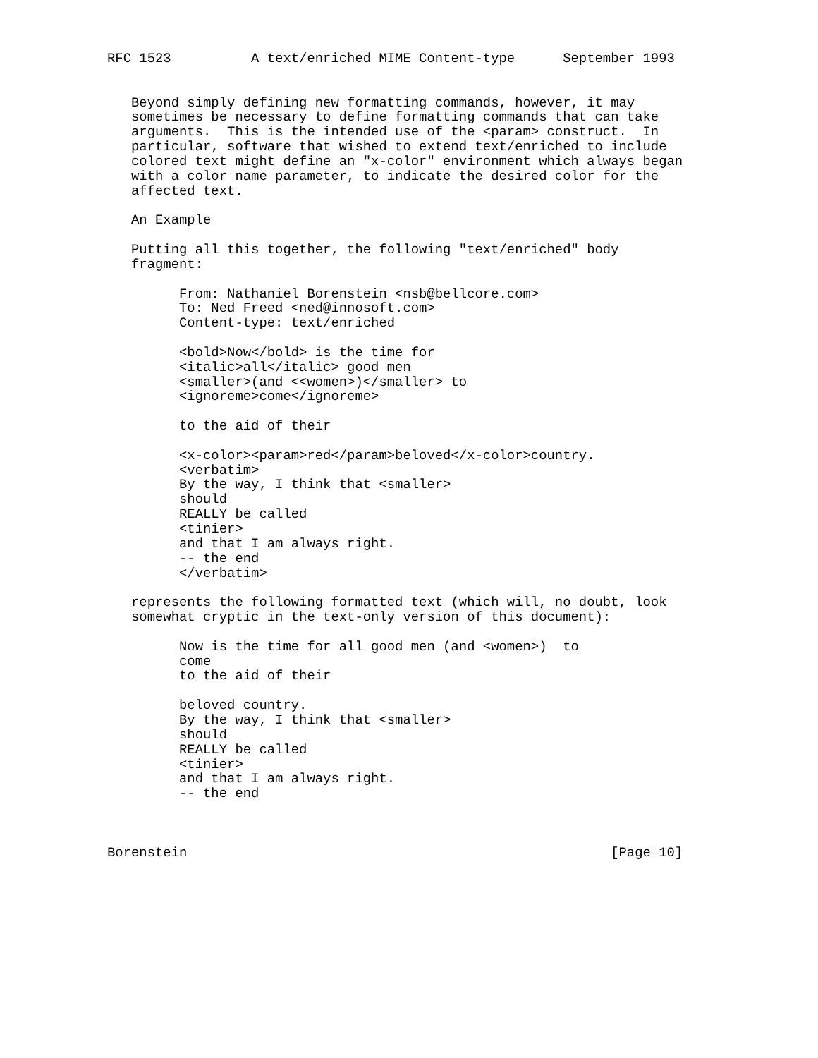RFC 1523          A text/enriched MIME Content-type      September 1993


   Beyond simply defining new formatting commands, however, it may
   sometimes be necessary to define formatting commands that can take
   arguments.  This is the intended use of the <param> construct.  In
   particular, software that wished to extend text/enriched to include
   colored text might define an "x-color" environment which always began
   with a color name parameter, to indicate the desired color for the
   affected text.

   An Example

   Putting all this together, the following "text/enriched" body
   fragment:

         From: Nathaniel Borenstein <nsb@bellcore.com>
         To: Ned Freed <ned@innosoft.com>
         Content-type: text/enriched

         <bold>Now</bold> is the time for
         <italic>all</italic> good men
         <smaller>(and <<women>)</smaller> to
         <ignoreme>come</ignoreme>

         to the aid of their

         <x-color><param>red</param>beloved</x-color>country.
         <verbatim>
         By the way, I think that <smaller>
         should
         REALLY be called
         <tinier>
         and that I am always right.
         -- the end
         </verbatim>

   represents the following formatted text (which will, no doubt, look
   somewhat cryptic in the text-only version of this document):

         Now is the time for all good men (and <women>)  to
         come
         to the aid of their

         beloved country.
         By the way, I think that <smaller>
         should
         REALLY be called
         <tinier>
         and that I am always right.
         -- the end



Borenstein                                                     [Page 10]